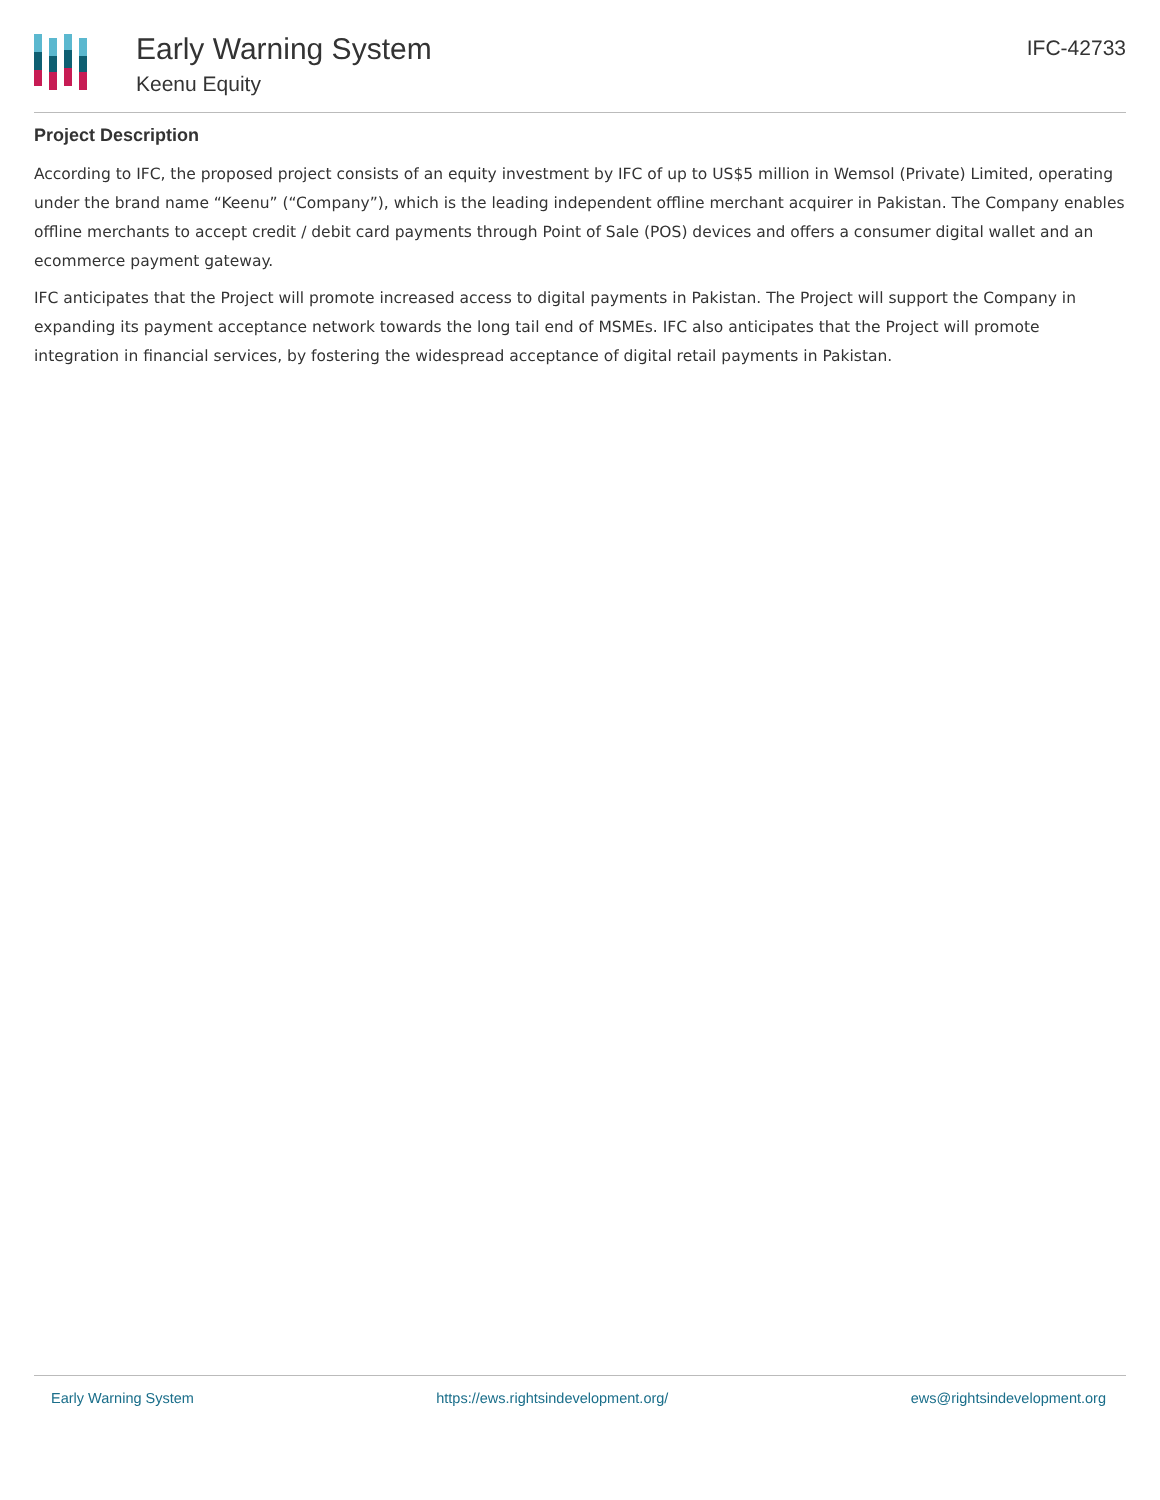Early Warning System
Keenu Equity
IFC-42733
Project Description
According to IFC, the proposed project consists of an equity investment by IFC of up to US$5 million in Wemsol (Private) Limited, operating under the brand name “Keenu” (“Company”), which is the leading independent offline merchant acquirer in Pakistan. The Company enables offline merchants to accept credit / debit card payments through Point of Sale (POS) devices and offers a consumer digital wallet and an ecommerce payment gateway.
IFC anticipates that the Project will promote increased access to digital payments in Pakistan. The Project will support the Company in expanding its payment acceptance network towards the long tail end of MSMEs. IFC also anticipates that the Project will promote integration in financial services, by fostering the widespread acceptance of digital retail payments in Pakistan.
Early Warning System https://ews.rightsindevelopment.org/ ews@rightsindevelopment.org